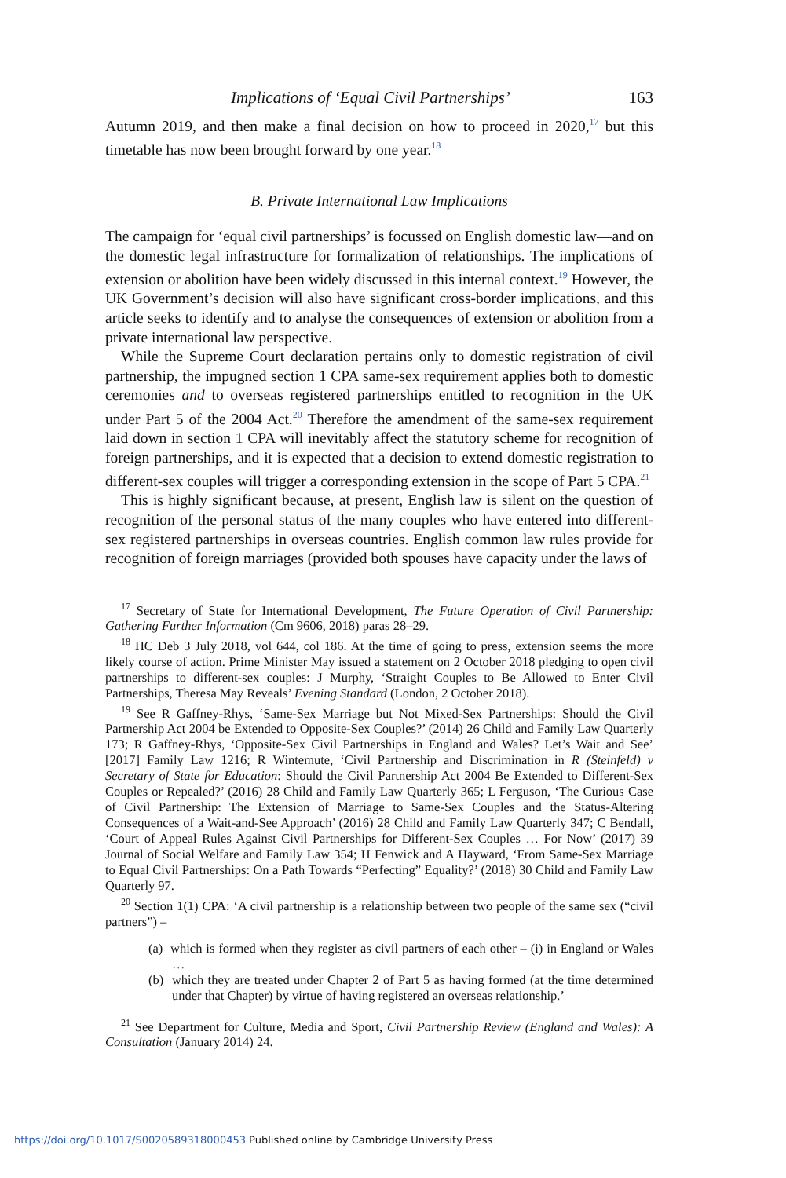Implications of ‘Equal Civil Partnerships’ 163
Autumn 2019, and then make a final decision on how to proceed in 2020,<sup>17</sup> but this timetable has now been brought forward by one year.<sup>18</sup>
B. Private International Law Implications
The campaign for ‘equal civil partnerships’ is focussed on English domestic law—and on the domestic legal infrastructure for formalization of relationships. The implications of extension or abolition have been widely discussed in this internal context.<sup>19</sup> However, the UK Government’s decision will also have significant cross-border implications, and this article seeks to identify and to analyse the consequences of extension or abolition from a private international law perspective.
While the Supreme Court declaration pertains only to domestic registration of civil partnership, the impugned section 1 CPA same-sex requirement applies both to domestic ceremonies and to overseas registered partnerships entitled to recognition in the UK under Part 5 of the 2004 Act.<sup>20</sup> Therefore the amendment of the same-sex requirement laid down in section 1 CPA will inevitably affect the statutory scheme for recognition of foreign partnerships, and it is expected that a decision to extend domestic registration to different-sex couples will trigger a corresponding extension in the scope of Part 5 CPA.<sup>21</sup>
This is highly significant because, at present, English law is silent on the question of recognition of the personal status of the many couples who have entered into different-sex registered partnerships in overseas countries. English common law rules provide for recognition of foreign marriages (provided both spouses have capacity under the laws of
<sup>17</sup> Secretary of State for International Development, The Future Operation of Civil Partnership: Gathering Further Information (Cm 9606, 2018) paras 28–29.
<sup>18</sup> HC Deb 3 July 2018, vol 644, col 186. At the time of going to press, extension seems the more likely course of action. Prime Minister May issued a statement on 2 October 2018 pledging to open civil partnerships to different-sex couples: J Murphy, ‘Straight Couples to Be Allowed to Enter Civil Partnerships, Theresa May Reveals’ Evening Standard (London, 2 October 2018).
<sup>19</sup> See R Gaffney-Rhys, ‘Same-Sex Marriage but Not Mixed-Sex Partnerships: Should the Civil Partnership Act 2004 be Extended to Opposite-Sex Couples?’ (2014) 26 Child and Family Law Quarterly 173; R Gaffney-Rhys, ‘Opposite-Sex Civil Partnerships in England and Wales? Let’s Wait and See’ [2017] Family Law 1216; R Wintemute, ‘Civil Partnership and Discrimination in R (Steinfeld) v Secretary of State for Education: Should the Civil Partnership Act 2004 Be Extended to Different-Sex Couples or Repealed?’ (2016) 28 Child and Family Law Quarterly 365; L Ferguson, ‘The Curious Case of Civil Partnership: The Extension of Marriage to Same-Sex Couples and the Status-Altering Consequences of a Wait-and-See Approach’ (2016) 28 Child and Family Law Quarterly 347; C Bendall, ‘Court of Appeal Rules Against Civil Partnerships for Different-Sex Couples … For Now’ (2017) 39 Journal of Social Welfare and Family Law 354; H Fenwick and A Hayward, ‘From Same-Sex Marriage to Equal Civil Partnerships: On a Path Towards “Perfecting” Equality?’ (2018) 30 Child and Family Law Quarterly 97.
<sup>20</sup> Section 1(1) CPA: ‘A civil partnership is a relationship between two people of the same sex (“civil partners”) –
(a) which is formed when they register as civil partners of each other – (i) in England or Wales …
(b) which they are treated under Chapter 2 of Part 5 as having formed (at the time determined under that Chapter) by virtue of having registered an overseas relationship.’
<sup>21</sup> See Department for Culture, Media and Sport, Civil Partnership Review (England and Wales): A Consultation (January 2014) 24.
https://doi.org/10.1017/S0020589318000453 Published online by Cambridge University Press